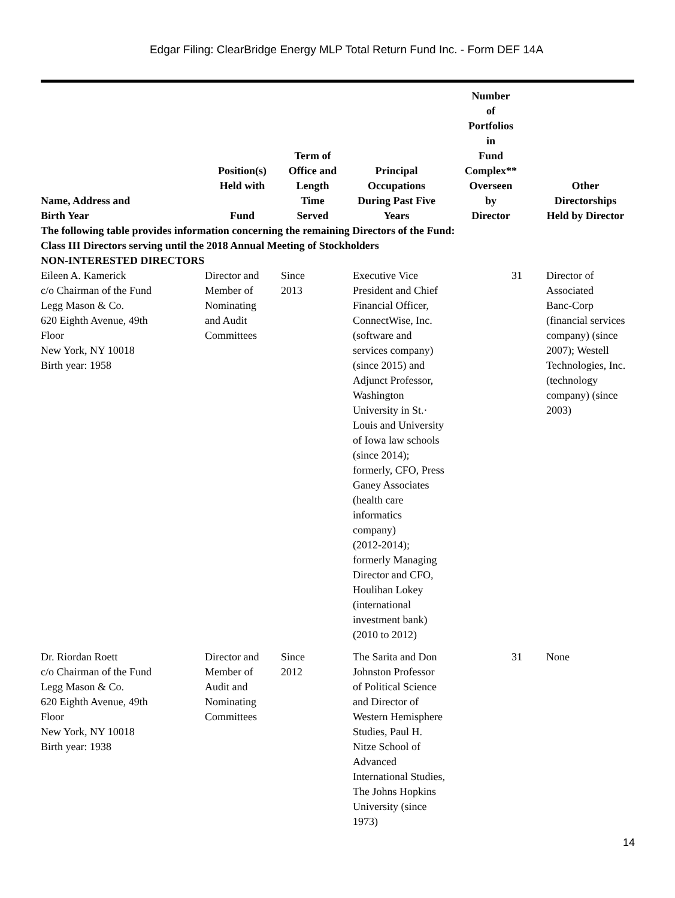Edgar Filing: ClearBridge Energy MLP Total Return Fund Inc. - Form DEF 14A
| Name, Address and Birth Year | Position(s) Held with Fund | Term of Office and Length Time Served | Principal Occupations During Past Five Years | Number of Portfolios in Fund Complex** Overseen by Director | Other Directorships Held by Director |
| --- | --- | --- | --- | --- | --- |
| The following table provides information concerning the remaining Directors of the Fund: Class III Directors serving until the 2018 Annual Meeting of Stockholders NON-INTERESTED DIRECTORS | | | | | |
| Eileen A. Kamerick c/o Chairman of the Fund Legg Mason & Co. 620 Eighth Avenue, 49th Floor New York, NY 10018 Birth year: 1958 | Director and Member of Nominating and Audit Committees | Since 2013 | Executive Vice President and Chief Financial Officer, ConnectWise, Inc. (software and services company) (since 2015) and Adjunct Professor, Washington University in St.· Louis and University of Iowa law schools (since 2014); formerly, CFO, Press Ganey Associates (health care informatics company) (2012-2014); formerly Managing Director and CFO, Houlihan Lokey (international investment bank) (2010 to 2012) | 31 | Director of Associated Banc-Corp (financial services company) (since 2007); Westell Technologies, Inc. (technology company) (since 2003) |
| Dr. Riordan Roett c/o Chairman of the Fund Legg Mason & Co. 620 Eighth Avenue, 49th Floor New York, NY 10018 Birth year: 1938 | Director and Member of Audit and Nominating Committees | Since 2012 | The Sarita and Don Johnston Professor of Political Science and Director of Western Hemisphere Studies, Paul H. Nitze School of Advanced International Studies, The Johns Hopkins University (since 1973) | 31 | None |
14